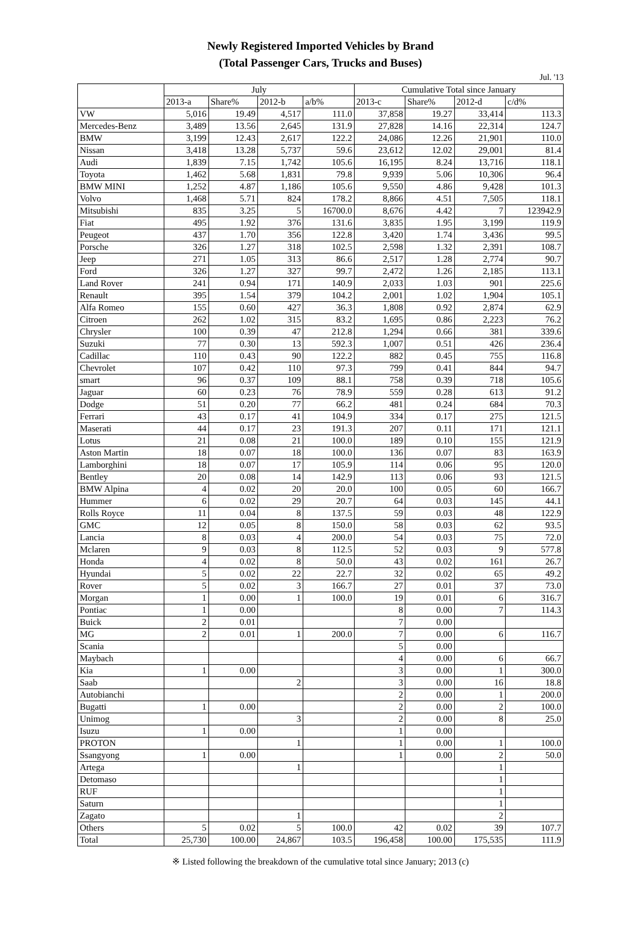Newly Registered Imported Vehicles by Brand
(Total Passenger Cars, Trucks and Buses)
Jul. '13
| | July | | | | Cumulative Total since January | | | |
| --- | --- | --- | --- | --- | --- | --- | --- | --- |
| | 2013-a | Share% | 2012-b | a/b% | 2013-c | Share% | 2012-d | c/d% |
| VW | 5,016 | 19.49 | 4,517 | 111.0 | 37,858 | 19.27 | 33,414 | 113.3 |
| Mercedes-Benz | 3,489 | 13.56 | 2,645 | 131.9 | 27,828 | 14.16 | 22,314 | 124.7 |
| BMW | 3,199 | 12.43 | 2,617 | 122.2 | 24,086 | 12.26 | 21,901 | 110.0 |
| Nissan | 3,418 | 13.28 | 5,737 | 59.6 | 23,612 | 12.02 | 29,001 | 81.4 |
| Audi | 1,839 | 7.15 | 1,742 | 105.6 | 16,195 | 8.24 | 13,716 | 118.1 |
| Toyota | 1,462 | 5.68 | 1,831 | 79.8 | 9,939 | 5.06 | 10,306 | 96.4 |
| BMW MINI | 1,252 | 4.87 | 1,186 | 105.6 | 9,550 | 4.86 | 9,428 | 101.3 |
| Volvo | 1,468 | 5.71 | 824 | 178.2 | 8,866 | 4.51 | 7,505 | 118.1 |
| Mitsubishi | 835 | 3.25 | 5 | 16700.0 | 8,676 | 4.42 | 7 | 123942.9 |
| Fiat | 495 | 1.92 | 376 | 131.6 | 3,835 | 1.95 | 3,199 | 119.9 |
| Peugeot | 437 | 1.70 | 356 | 122.8 | 3,420 | 1.74 | 3,436 | 99.5 |
| Porsche | 326 | 1.27 | 318 | 102.5 | 2,598 | 1.32 | 2,391 | 108.7 |
| Jeep | 271 | 1.05 | 313 | 86.6 | 2,517 | 1.28 | 2,774 | 90.7 |
| Ford | 326 | 1.27 | 327 | 99.7 | 2,472 | 1.26 | 2,185 | 113.1 |
| Land Rover | 241 | 0.94 | 171 | 140.9 | 2,033 | 1.03 | 901 | 225.6 |
| Renault | 395 | 1.54 | 379 | 104.2 | 2,001 | 1.02 | 1,904 | 105.1 |
| Alfa Romeo | 155 | 0.60 | 427 | 36.3 | 1,808 | 0.92 | 2,874 | 62.9 |
| Citroen | 262 | 1.02 | 315 | 83.2 | 1,695 | 0.86 | 2,223 | 76.2 |
| Chrysler | 100 | 0.39 | 47 | 212.8 | 1,294 | 0.66 | 381 | 339.6 |
| Suzuki | 77 | 0.30 | 13 | 592.3 | 1,007 | 0.51 | 426 | 236.4 |
| Cadillac | 110 | 0.43 | 90 | 122.2 | 882 | 0.45 | 755 | 116.8 |
| Chevrolet | 107 | 0.42 | 110 | 97.3 | 799 | 0.41 | 844 | 94.7 |
| smart | 96 | 0.37 | 109 | 88.1 | 758 | 0.39 | 718 | 105.6 |
| Jaguar | 60 | 0.23 | 76 | 78.9 | 559 | 0.28 | 613 | 91.2 |
| Dodge | 51 | 0.20 | 77 | 66.2 | 481 | 0.24 | 684 | 70.3 |
| Ferrari | 43 | 0.17 | 41 | 104.9 | 334 | 0.17 | 275 | 121.5 |
| Maserati | 44 | 0.17 | 23 | 191.3 | 207 | 0.11 | 171 | 121.1 |
| Lotus | 21 | 0.08 | 21 | 100.0 | 189 | 0.10 | 155 | 121.9 |
| Aston Martin | 18 | 0.07 | 18 | 100.0 | 136 | 0.07 | 83 | 163.9 |
| Lamborghini | 18 | 0.07 | 17 | 105.9 | 114 | 0.06 | 95 | 120.0 |
| Bentley | 20 | 0.08 | 14 | 142.9 | 113 | 0.06 | 93 | 121.5 |
| BMW Alpina | 4 | 0.02 | 20 | 20.0 | 100 | 0.05 | 60 | 166.7 |
| Hummer | 6 | 0.02 | 29 | 20.7 | 64 | 0.03 | 145 | 44.1 |
| Rolls Royce | 11 | 0.04 | 8 | 137.5 | 59 | 0.03 | 48 | 122.9 |
| GMC | 12 | 0.05 | 8 | 150.0 | 58 | 0.03 | 62 | 93.5 |
| Lancia | 8 | 0.03 | 4 | 200.0 | 54 | 0.03 | 75 | 72.0 |
| Mclaren | 9 | 0.03 | 8 | 112.5 | 52 | 0.03 | 9 | 577.8 |
| Honda | 4 | 0.02 | 8 | 50.0 | 43 | 0.02 | 161 | 26.7 |
| Hyundai | 5 | 0.02 | 22 | 22.7 | 32 | 0.02 | 65 | 49.2 |
| Rover | 5 | 0.02 | 3 | 166.7 | 27 | 0.01 | 37 | 73.0 |
| Morgan | 1 | 0.00 | 1 | 100.0 | 19 | 0.01 | 6 | 316.7 |
| Pontiac | 1 | 0.00 | | | 8 | 0.00 | 7 | 114.3 |
| Buick | 2 | 0.01 | | | 7 | 0.00 | | |
| MG | 2 | 0.01 | 1 | 200.0 | 7 | 0.00 | 6 | 116.7 |
| Scania | | | | | 5 | 0.00 | | |
| Maybach | | | | | 4 | 0.00 | 6 | 66.7 |
| Kia | 1 | 0.00 | | | 3 | 0.00 | 1 | 300.0 |
| Saab | | | 2 | | 3 | 0.00 | 16 | 18.8 |
| Autobianchi | | | | | 2 | 0.00 | 1 | 200.0 |
| Bugatti | 1 | 0.00 | | | 2 | 0.00 | 2 | 100.0 |
| Unimog | | | 3 | | 2 | 0.00 | 8 | 25.0 |
| Isuzu | 1 | 0.00 | | | 1 | 0.00 | | |
| PROTON | | | 1 | | 1 | 0.00 | 1 | 100.0 |
| Ssangyong | 1 | 0.00 | | | 1 | 0.00 | 2 | 50.0 |
| Artega | | | 1 | | | | 1 | |
| Detomaso | | | | | | | 1 | |
| RUF | | | | | | | 1 | |
| Saturn | | | | | | | 1 | |
| Zagato | | | 1 | | | | 2 | |
| Others | 5 | 0.02 | 5 | 100.0 | 42 | 0.02 | 39 | 107.7 |
| Total | 25,730 | 100.00 | 24,867 | 103.5 | 196,458 | 100.00 | 175,535 | 111.9 |
※ Listed following the breakdown of the cumulative total since January; 2013 (c)